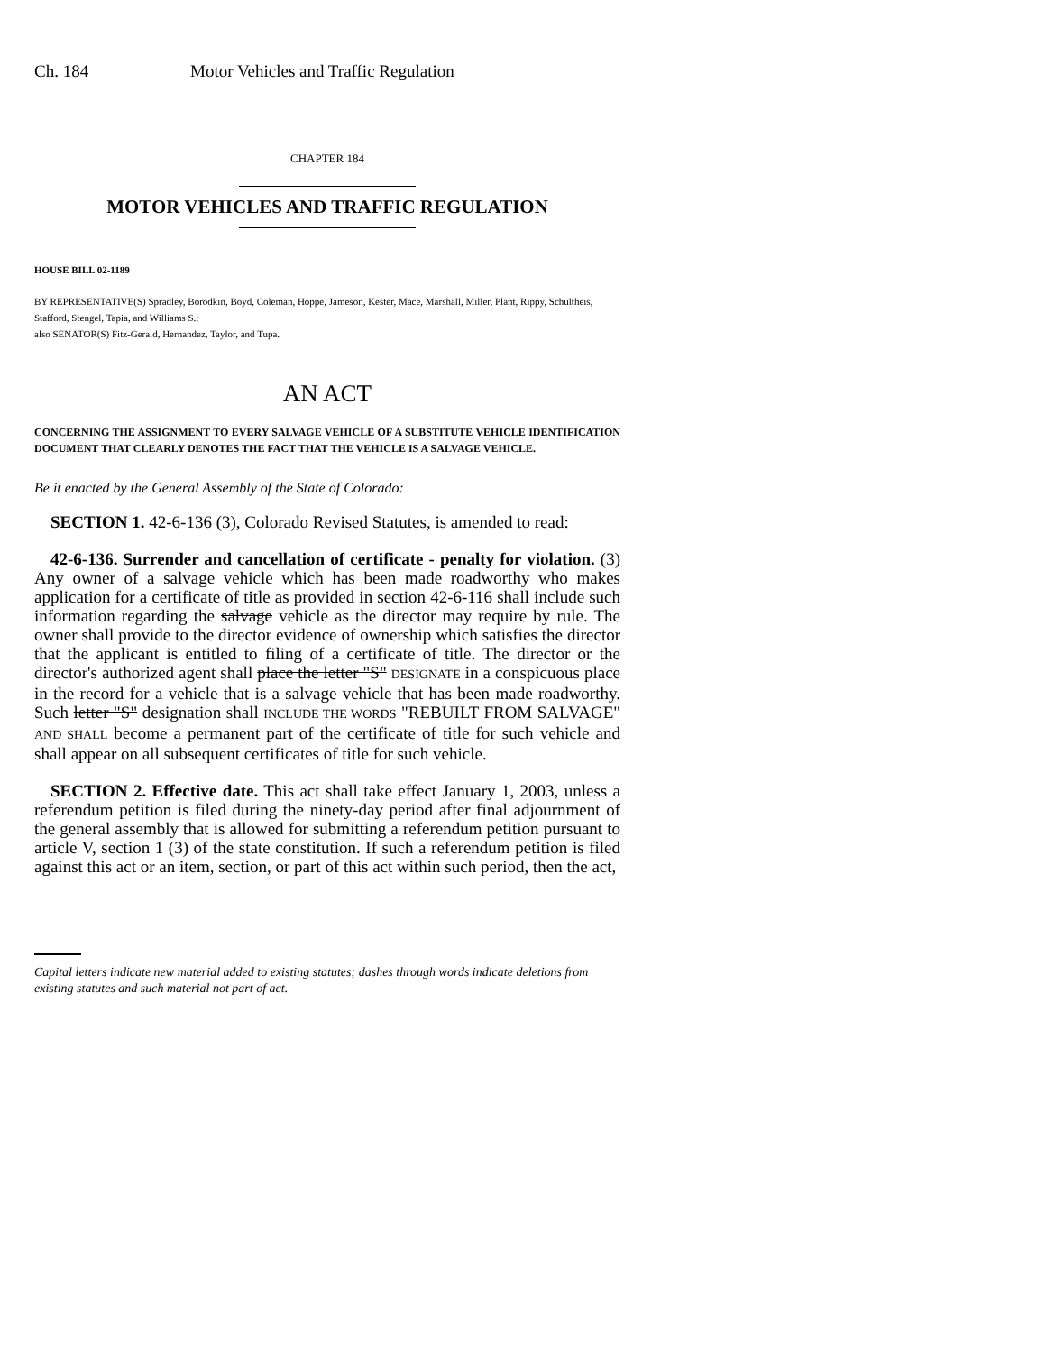Ch. 184 Motor Vehicles and Traffic Regulation
CHAPTER 184
MOTOR VEHICLES AND TRAFFIC REGULATION
HOUSE BILL 02-1189
BY REPRESENTATIVE(S) Spradley, Borodkin, Boyd, Coleman, Hoppe, Jameson, Kester, Mace, Marshall, Miller, Plant, Rippy, Schultheis, Stafford, Stengel, Tapia, and Williams S.;
also SENATOR(S) Fitz-Gerald, Hernandez, Taylor, and Tupa.
AN ACT
CONCERNING THE ASSIGNMENT TO EVERY SALVAGE VEHICLE OF A SUBSTITUTE VEHICLE IDENTIFICATION DOCUMENT THAT CLEARLY DENOTES THE FACT THAT THE VEHICLE IS A SALVAGE VEHICLE.
Be it enacted by the General Assembly of the State of Colorado:
SECTION 1. 42-6-136 (3), Colorado Revised Statutes, is amended to read:
42-6-136. Surrender and cancellation of certificate - penalty for violation. (3) Any owner of a salvage vehicle which has been made roadworthy who makes application for a certificate of title as provided in section 42-6-116 shall include such information regarding the salvage vehicle as the director may require by rule. The owner shall provide to the director evidence of ownership which satisfies the director that the applicant is entitled to filing of a certificate of title. The director or the director's authorized agent shall place the letter "S" DESIGNATE in a conspicuous place in the record for a vehicle that is a salvage vehicle that has been made roadworthy. Such letter "S" designation shall INCLUDE THE WORDS "REBUILT FROM SALVAGE" AND SHALL become a permanent part of the certificate of title for such vehicle and shall appear on all subsequent certificates of title for such vehicle.
SECTION 2. Effective date. This act shall take effect January 1, 2003, unless a referendum petition is filed during the ninety-day period after final adjournment of the general assembly that is allowed for submitting a referendum petition pursuant to article V, section 1 (3) of the state constitution. If such a referendum petition is filed against this act or an item, section, or part of this act within such period, then the act,
Capital letters indicate new material added to existing statutes; dashes through words indicate deletions from existing statutes and such material not part of act.